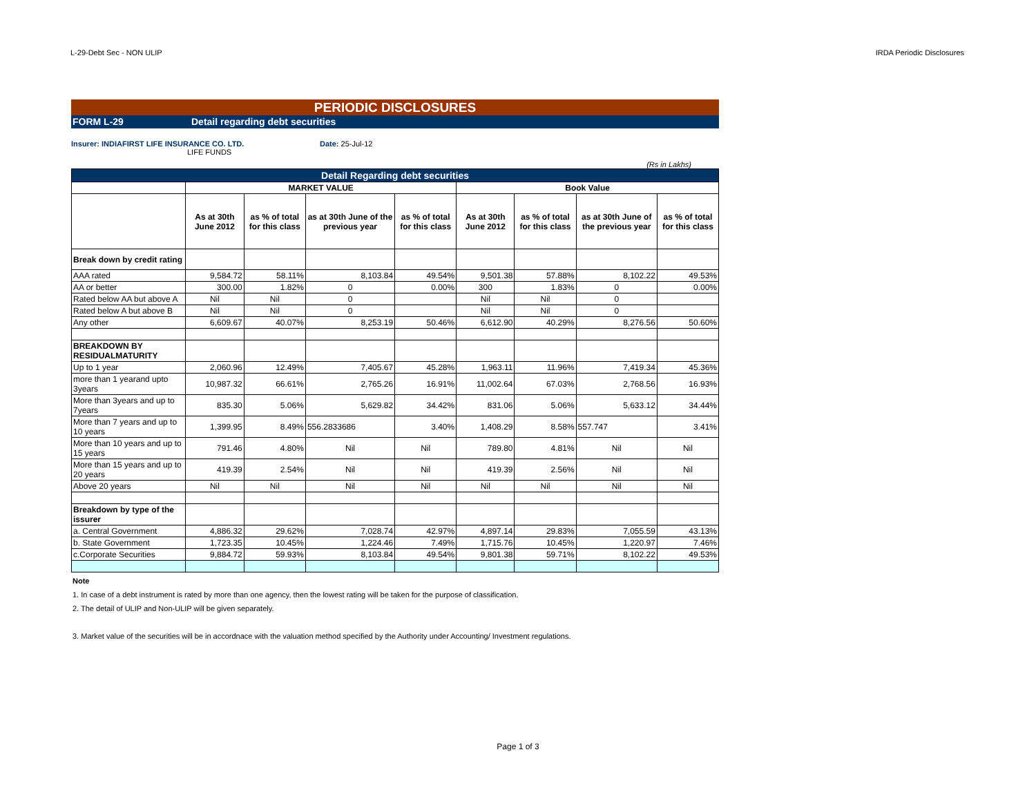L-29-Debt Sec - NON ULIP IRDA Periodic Disclosures
PERIODIC DISCLOSURES
FORM L-29 Detail regarding debt securities
Insurer: INDIAFIRST LIFE INSURANCE CO. LTD. Date: 25-Jul-12
LIFE FUNDS
(Rs in Lakhs)
| Detail Regarding debt securities | | | | | | | | |
| --- | --- | --- | --- | --- | --- | --- | --- | --- |
| | MARKET VALUE | | | | Book Value | | | |
| | As at 30th June 2012 | as % of total for this class | as at 30th June of the previous year | as % of total for this class | As at 30th June 2012 | as % of total for this class | as at 30th June of the previous year | as % of total for this class |
| Break down by credit rating | | | | | | | | |
| AAA rated | 9,584.72 | 58.11% | 8,103.84 | 49.54% | 9,501.38 | 57.88% | 8,102.22 | 49.53% |
| AA or better | 300.00 | 1.82% | 0 | 0.00% | 300 | 1.83% | 0 | 0.00% |
| Rated below AA but above A | Nil | Nil | 0 | | Nil | Nil | 0 | |
| Rated below A but above B | Nil | Nil | 0 | | Nil | Nil | 0 | |
| Any other | 6,609.67 | 40.07% | 8,253.19 | 50.46% | 6,612.90 | 40.29% | 8,276.56 | 50.60% |
| BREAKDOWN BY RESIDUALMATURITY | | | | | | | | |
| Up to 1 year | 2,060.96 | 12.49% | 7,405.67 | 45.28% | 1,963.11 | 11.96% | 7,419.34 | 45.36% |
| more than 1 yearand upto 3years | 10,987.32 | 66.61% | 2,765.26 | 16.91% | 11,002.64 | 67.03% | 2,768.56 | 16.93% |
| More than 3years and up to 7years | 835.30 | 5.06% | 5,629.82 | 34.42% | 831.06 | 5.06% | 5,633.12 | 34.44% |
| More than 7 years and up to 10 years | 1,399.95 | 8.49% | 556.2833686 | 3.40% | 1,408.29 | 8.58% | 557.747 | 3.41% |
| More than 10 years and up to 15 years | 791.46 | 4.80% | Nil | Nil | 789.80 | 4.81% | Nil | Nil |
| More than 15 years and up to 20 years | 419.39 | 2.54% | Nil | Nil | 419.39 | 2.56% | Nil | Nil |
| Above 20 years | Nil | Nil | Nil | Nil | Nil | Nil | Nil | Nil |
| Breakdown by type of the issurer | | | | | | | | |
| a. Central Government | 4,886.32 | 29.62% | 7,028.74 | 42.97% | 4,897.14 | 29.83% | 7,055.59 | 43.13% |
| b. State Government | 1,723.35 | 10.45% | 1,224.46 | 7.49% | 1,715.76 | 10.45% | 1,220.97 | 7.46% |
| c.Corporate Securities | 9,884.72 | 59.93% | 8,103.84 | 49.54% | 9,801.38 | 59.71% | 8,102.22 | 49.53% |
Note
1. In case of a debt instrument is rated by more than one agency, then the lowest rating will be taken for the purpose of classification.
2. The detail of ULIP and Non-ULIP will be given separately.
3. Market value of the securities will be in accordnace with the valuation method specified by the Authority under Accounting/ Investment regulations.
Page 1 of 3